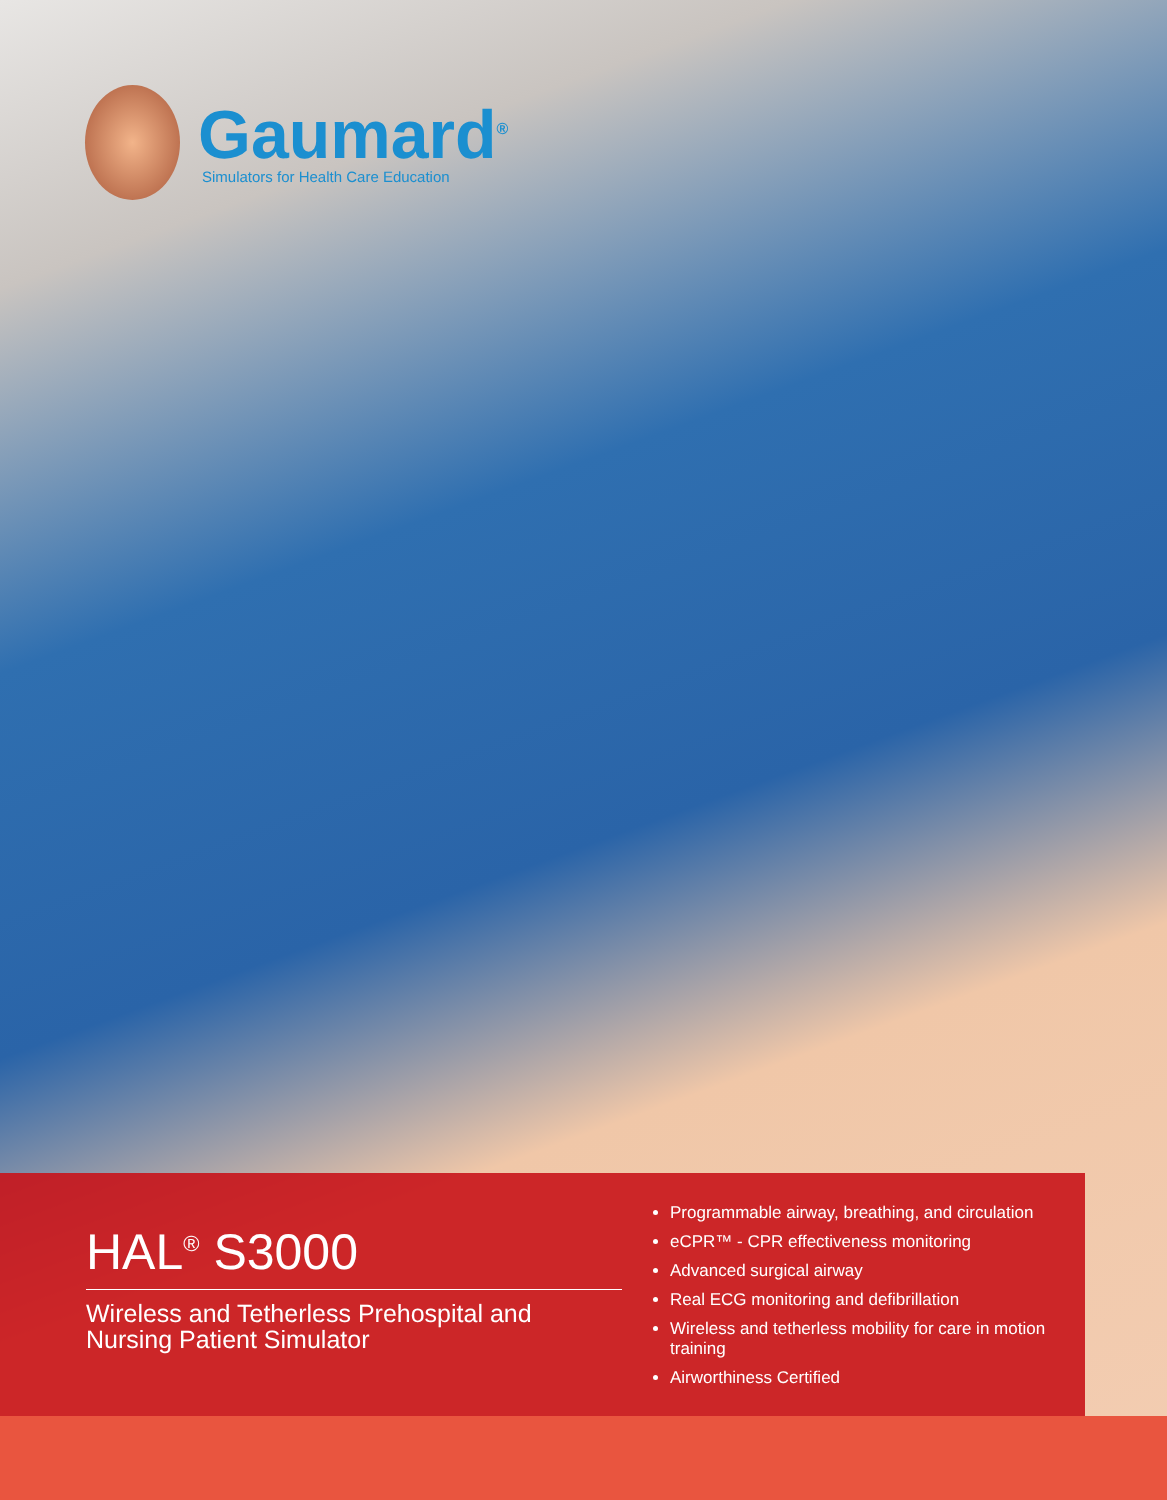Gaumard<sup>®</sup>
Simulators for Health Care Education
HAL<sup>®</sup> S3000
Wireless and Tetherless Prehospital and Nursing Patient Simulator
Programmable airway, breathing, and circulation
eCPR™ - CPR effectiveness monitoring
Advanced surgical airway
Real ECG monitoring and defibrillation
Wireless and tetherless mobility for care in motion training
Airworthiness Certified